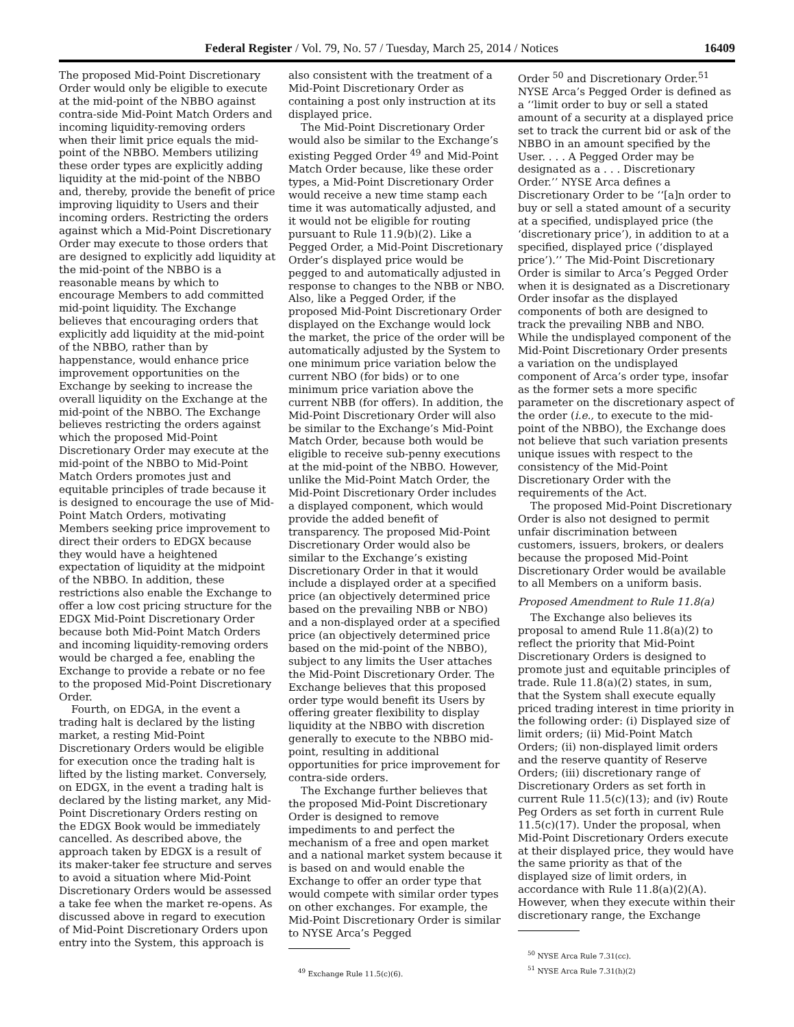Federal Register / Vol. 79, No. 57 / Tuesday, March 25, 2014 / Notices 16409
The proposed Mid-Point Discretionary Order would only be eligible to execute at the mid-point of the NBBO against contra-side Mid-Point Match Orders and incoming liquidity-removing orders when their limit price equals the mid-point of the NBBO. Members utilizing these order types are explicitly adding liquidity at the mid-point of the NBBO and, thereby, provide the benefit of price improving liquidity to Users and their incoming orders. Restricting the orders against which a Mid-Point Discretionary Order may execute to those orders that are designed to explicitly add liquidity at the mid-point of the NBBO is a reasonable means by which to encourage Members to add committed mid-point liquidity. The Exchange believes that encouraging orders that explicitly add liquidity at the mid-point of the NBBO, rather than by happenstance, would enhance price improvement opportunities on the Exchange by seeking to increase the overall liquidity on the Exchange at the mid-point of the NBBO. The Exchange believes restricting the orders against which the proposed Mid-Point Discretionary Order may execute at the mid-point of the NBBO to Mid-Point Match Orders promotes just and equitable principles of trade because it is designed to encourage the use of Mid-Point Match Orders, motivating Members seeking price improvement to direct their orders to EDGX because they would have a heightened expectation of liquidity at the midpoint of the NBBO. In addition, these restrictions also enable the Exchange to offer a low cost pricing structure for the EDGX Mid-Point Discretionary Order because both Mid-Point Match Orders and incoming liquidity-removing orders would be charged a fee, enabling the Exchange to provide a rebate or no fee to the proposed Mid-Point Discretionary Order.
Fourth, on EDGA, in the event a trading halt is declared by the listing market, a resting Mid-Point Discretionary Orders would be eligible for execution once the trading halt is lifted by the listing market. Conversely, on EDGX, in the event a trading halt is declared by the listing market, any Mid-Point Discretionary Orders resting on the EDGX Book would be immediately cancelled. As described above, the approach taken by EDGX is a result of its maker-taker fee structure and serves to avoid a situation where Mid-Point Discretionary Orders would be assessed a take fee when the market re-opens. As discussed above in regard to execution of Mid-Point Discretionary Orders upon entry into the System, this approach is
also consistent with the treatment of a Mid-Point Discretionary Order as containing a post only instruction at its displayed price.
The Mid-Point Discretionary Order would also be similar to the Exchange’s existing Pegged Order <sup>49</sup> and Mid-Point Match Order because, like these order types, a Mid-Point Discretionary Order would receive a new time stamp each time it was automatically adjusted, and it would not be eligible for routing pursuant to Rule 11.9(b)(2). Like a Pegged Order, a Mid-Point Discretionary Order’s displayed price would be pegged to and automatically adjusted in response to changes to the NBB or NBO. Also, like a Pegged Order, if the proposed Mid-Point Discretionary Order displayed on the Exchange would lock the market, the price of the order will be automatically adjusted by the System to one minimum price variation below the current NBO (for bids) or to one minimum price variation above the current NBB (for offers). In addition, the Mid-Point Discretionary Order will also be similar to the Exchange’s Mid-Point Match Order, because both would be eligible to receive sub-penny executions at the mid-point of the NBBO. However, unlike the Mid-Point Match Order, the Mid-Point Discretionary Order includes a displayed component, which would provide the added benefit of transparency. The proposed Mid-Point Discretionary Order would also be similar to the Exchange’s existing Discretionary Order in that it would include a displayed order at a specified price (an objectively determined price based on the prevailing NBB or NBO) and a non-displayed order at a specified price (an objectively determined price based on the mid-point of the NBBO), subject to any limits the User attaches the Mid-Point Discretionary Order. The Exchange believes that this proposed order type would benefit its Users by offering greater flexibility to display liquidity at the NBBO with discretion generally to execute to the NBBO mid-point, resulting in additional opportunities for price improvement for contra-side orders.
The Exchange further believes that the proposed Mid-Point Discretionary Order is designed to remove impediments to and perfect the mechanism of a free and open market and a national market system because it is based on and would enable the Exchange to offer an order type that would compete with similar order types on other exchanges. For example, the Mid-Point Discretionary Order is similar to NYSE Arca’s Pegged
<sup>49</sup> Exchange Rule 11.5(c)(6).
Order <sup>50</sup> and Discretionary Order.<sup>51</sup> NYSE Arca’s Pegged Order is defined as a ‘‘limit order to buy or sell a stated amount of a security at a displayed price set to track the current bid or ask of the NBBO in an amount specified by the User. . . . A Pegged Order may be designated as a . . . Discretionary Order.’’ NYSE Arca defines a Discretionary Order to be ‘‘[a]n order to buy or sell a stated amount of a security at a specified, undisplayed price (the ‘discretionary price’), in addition to at a specified, displayed price (‘displayed price’).’’ The Mid-Point Discretionary Order is similar to Arca’s Pegged Order when it is designated as a Discretionary Order insofar as the displayed components of both are designed to track the prevailing NBB and NBO. While the undisplayed component of the Mid-Point Discretionary Order presents a variation on the undisplayed component of Arca’s order type, insofar as the former sets a more specific parameter on the discretionary aspect of the order (i.e., to execute to the mid-point of the NBBO), the Exchange does not believe that such variation presents unique issues with respect to the consistency of the Mid-Point Discretionary Order with the requirements of the Act.
The proposed Mid-Point Discretionary Order is also not designed to permit unfair discrimination between customers, issuers, brokers, or dealers because the proposed Mid-Point Discretionary Order would be available to all Members on a uniform basis.
Proposed Amendment to Rule 11.8(a)
The Exchange also believes its proposal to amend Rule 11.8(a)(2) to reflect the priority that Mid-Point Discretionary Orders is designed to promote just and equitable principles of trade. Rule 11.8(a)(2) states, in sum, that the System shall execute equally priced trading interest in time priority in the following order: (i) Displayed size of limit orders; (ii) Mid-Point Match Orders; (ii) non-displayed limit orders and the reserve quantity of Reserve Orders; (iii) discretionary range of Discretionary Orders as set forth in current Rule 11.5(c)(13); and (iv) Route Peg Orders as set forth in current Rule 11.5(c)(17). Under the proposal, when Mid-Point Discretionary Orders execute at their displayed price, they would have the same priority as that of the displayed size of limit orders, in accordance with Rule 11.8(a)(2)(A). However, when they execute within their discretionary range, the Exchange
<sup>50</sup> NYSE Arca Rule 7.31(cc).
<sup>51</sup> NYSE Arca Rule 7.31(h)(2)